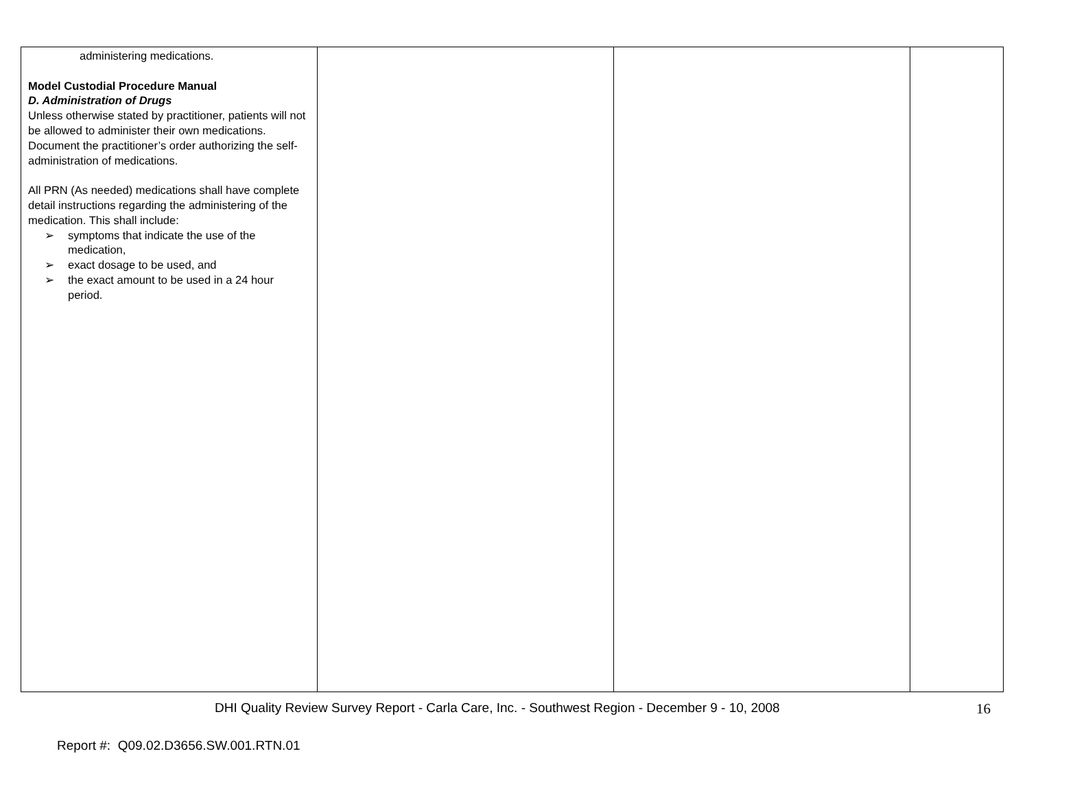| administering medications. Model Custodial Procedure Manual D. Administration of Drugs Unless otherwise stated by practitioner, patients will not be allowed to administer their own medications. Document the practitioner’s order authorizing the self-administration of medications. All PRN (As needed) medications shall have complete detail instructions regarding the administering of the medication. This shall include: ➢ symptoms that indicate the use of the medication, ➢ exact dosage to be used, and ➢ the exact amount to be used in a 24 hour period. | | | |
DHI Quality Review Survey Report - Carla Care, Inc. - Southwest Region - December 9 - 10, 2008
16
Report #: Q09.02.D3656.SW.001.RTN.01